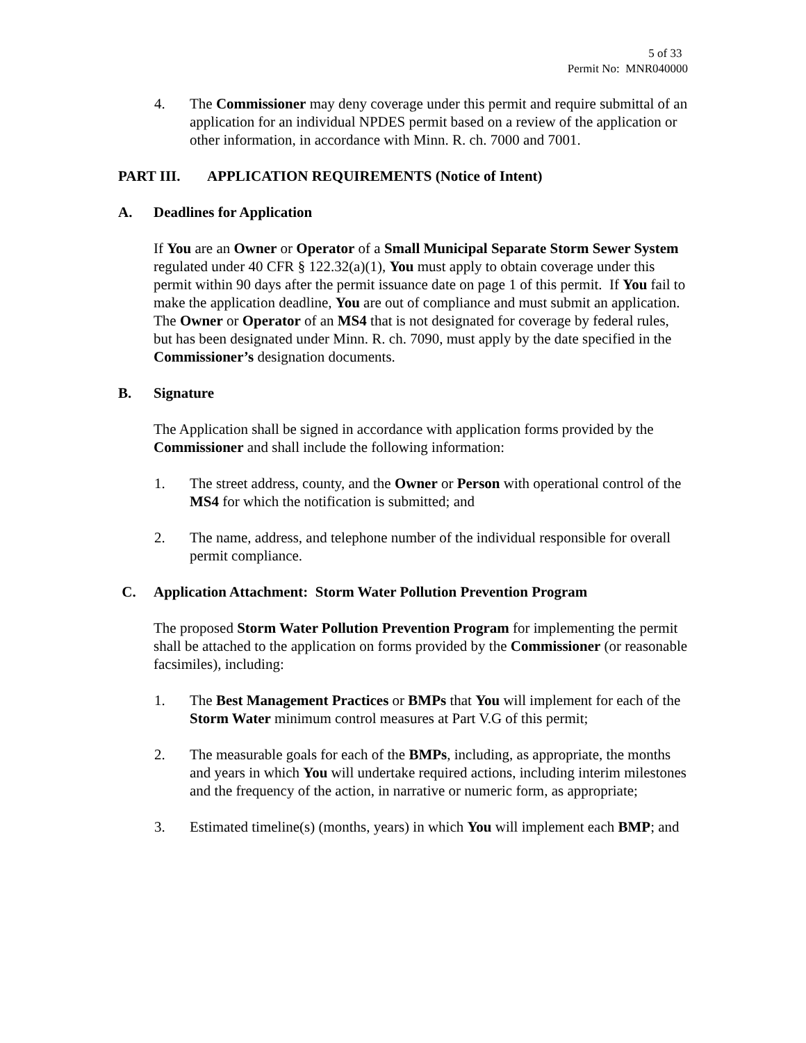5 of 33
Permit No: MNR040000
4. The Commissioner may deny coverage under this permit and require submittal of an application for an individual NPDES permit based on a review of the application or other information, in accordance with Minn. R. ch. 7000 and 7001.
PART III. APPLICATION REQUIREMENTS (Notice of Intent)
A. Deadlines for Application
If You are an Owner or Operator of a Small Municipal Separate Storm Sewer System regulated under 40 CFR § 122.32(a)(1), You must apply to obtain coverage under this permit within 90 days after the permit issuance date on page 1 of this permit. If You fail to make the application deadline, You are out of compliance and must submit an application. The Owner or Operator of an MS4 that is not designated for coverage by federal rules, but has been designated under Minn. R. ch. 7090, must apply by the date specified in the Commissioner’s designation documents.
B. Signature
The Application shall be signed in accordance with application forms provided by the Commissioner and shall include the following information:
1. The street address, county, and the Owner or Person with operational control of the MS4 for which the notification is submitted; and
2. The name, address, and telephone number of the individual responsible for overall permit compliance.
C. Application Attachment: Storm Water Pollution Prevention Program
The proposed Storm Water Pollution Prevention Program for implementing the permit shall be attached to the application on forms provided by the Commissioner (or reasonable facsimiles), including:
1. The Best Management Practices or BMPs that You will implement for each of the Storm Water minimum control measures at Part V.G of this permit;
2. The measurable goals for each of the BMPs, including, as appropriate, the months and years in which You will undertake required actions, including interim milestones and the frequency of the action, in narrative or numeric form, as appropriate;
3. Estimated timeline(s) (months, years) in which You will implement each BMP; and